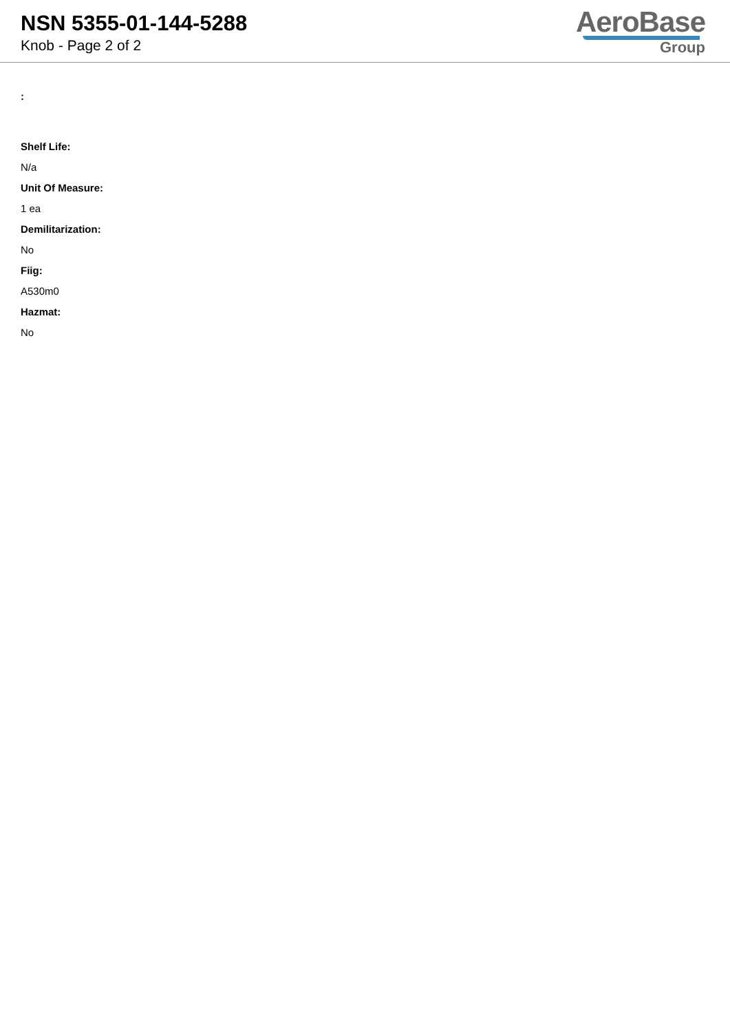NSN 5355-01-144-5288
Knob - Page 2 of 2
AeroBase
Group
:
Shelf Life:
N/a
Unit Of Measure:
1 ea
Demilitarization:
No
Fiig:
A530m0
Hazmat:
No